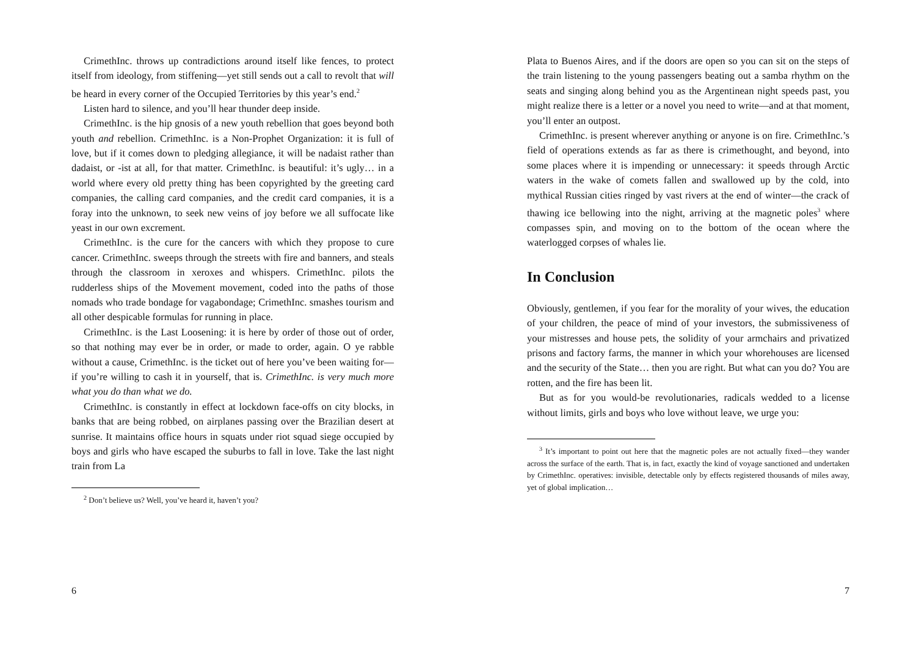CrimethInc. throws up contradictions around itself like fences, to protect itself from ideology, from stiffening—yet still sends out a call to revolt that will be heard in every corner of the Occupied Territories by this year’s end.<sup>2</sup>
Listen hard to silence, and you’ll hear thunder deep inside.
CrimethInc. is the hip gnosis of a new youth rebellion that goes beyond both youth and rebellion. CrimethInc. is a Non-Prophet Organization: it is full of love, but if it comes down to pledging allegiance, it will be nadaist rather than dadaist, or -ist at all, for that matter. CrimethInc. is beautiful: it’s ugly… in a world where every old pretty thing has been copyrighted by the greeting card companies, the calling card companies, and the credit card companies, it is a foray into the unknown, to seek new veins of joy before we all suffocate like yeast in our own excrement.
CrimethInc. is the cure for the cancers with which they propose to cure cancer. CrimethInc. sweeps through the streets with fire and banners, and steals through the classroom in xeroxes and whispers. CrimethInc. pilots the rudderless ships of the Movement movement, coded into the paths of those nomads who trade bondage for vagabondage; CrimethInc. smashes tourism and all other despicable formulas for running in place.
CrimethInc. is the Last Loosening: it is here by order of those out of order, so that nothing may ever be in order, or made to order, again. O ye rabble without a cause, CrimethInc. is the ticket out of here you’ve been waiting for—if you’re willing to cash it in yourself, that is. CrimethInc. is very much more what you do than what we do.
CrimethInc. is constantly in effect at lockdown face-offs on city blocks, in banks that are being robbed, on airplanes passing over the Brazilian desert at sunrise. It maintains office hours in squats under riot squad siege occupied by boys and girls who have escaped the suburbs to fall in love. Take the last night train from La
<sup>2</sup> Don’t believe us? Well, you’ve heard it, haven’t you?
6
Plata to Buenos Aires, and if the doors are open so you can sit on the steps of the train listening to the young passengers beating out a samba rhythm on the seats and singing along behind you as the Argentinean night speeds past, you might realize there is a letter or a novel you need to write—and at that moment, you’ll enter an outpost.
CrimethInc. is present wherever anything or anyone is on fire. CrimethInc.’s field of operations extends as far as there is crimethought, and beyond, into some places where it is impending or unnecessary: it speeds through Arctic waters in the wake of comets fallen and swallowed up by the cold, into mythical Russian cities ringed by vast rivers at the end of winter—the crack of thawing ice bellowing into the night, arriving at the magnetic poles<sup>3</sup> where compasses spin, and moving on to the bottom of the ocean where the waterlogged corpses of whales lie.
In Conclusion
Obviously, gentlemen, if you fear for the morality of your wives, the education of your children, the peace of mind of your investors, the submissiveness of your mistresses and house pets, the solidity of your armchairs and privatized prisons and factory farms, the manner in which your whorehouses are licensed and the security of the State… then you are right. But what can you do? You are rotten, and the fire has been lit.
But as for you would-be revolutionaries, radicals wedded to a license without limits, girls and boys who love without leave, we urge you:
<sup>3</sup> It’s important to point out here that the magnetic poles are not actually fixed—they wander across the surface of the earth. That is, in fact, exactly the kind of voyage sanctioned and undertaken by CrimethInc. operatives: invisible, detectable only by effects registered thousands of miles away, yet of global implication…
7